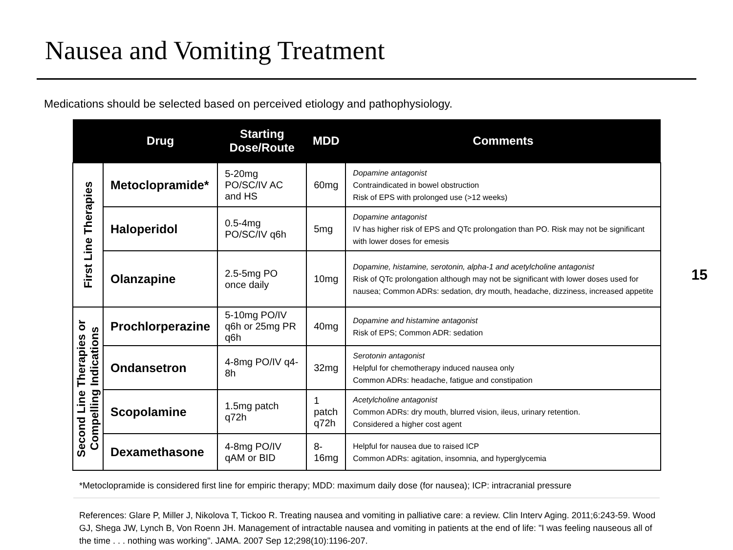Nausea and Vomiting Treatment
Medications should be selected based on perceived etiology and pathophysiology.
15
| | Drug | Starting Dose/Route | MDD | Comments |
| --- | --- | --- | --- | --- |
| First Line Therapies | Metoclopramide* | 5-20mg PO/SC/IV AC and HS | 60mg | Dopamine antagonist Contraindicated in bowel obstruction Risk of EPS with prolonged use (>12 weeks) |
| | Haloperidol | 0.5-4mg PO/SC/IV q6h | 5mg | Dopamine antagonist IV has higher risk of EPS and QTc prolongation than PO. Risk may not be significant with lower doses for emesis |
| | Olanzapine | 2.5-5mg PO once daily | 10mg | Dopamine, histamine, serotonin, alpha-1 and acetylcholine antagonist Risk of QTc prolongation although may not be significant with lower doses used for nausea; Common ADRs: sedation, dry mouth, headache, dizziness, increased appetite |
| Second Line Therapies or Compelling Indications | Prochlorperazine | 5-10mg PO/IV q6h or 25mg PR q6h | 40mg | Dopamine and histamine antagonist Risk of EPS; Common ADR: sedation |
| | Ondansetron | 4-8mg PO/IV q4-8h | 32mg | Serotonin antagonist Helpful for chemotherapy induced nausea only Common ADRs: headache, fatigue and constipation |
| | Scopolamine | 1.5mg patch q72h | 1 patch q72h | Acetylcholine antagonist Common ADRs: dry mouth, blurred vision, ileus, urinary retention. Considered a higher cost agent |
| | Dexamethasone | 4-8mg PO/IV qAM or BID | 8-16mg | Helpful for nausea due to raised ICP Common ADRs: agitation, insomnia, and hyperglycemia |
*Metoclopramide is considered first line for empiric therapy; MDD: maximum daily dose (for nausea); ICP: intracranial pressure
References: Glare P, Miller J, Nikolova T, Tickoo R. Treating nausea and vomiting in palliative care: a review. Clin Interv Aging. 2011;6:243-59. Wood GJ, Shega JW, Lynch B, Von Roenn JH. Management of intractable nausea and vomiting in patients at the end of life: "I was feeling nauseous all of the time . . . nothing was working". JAMA. 2007 Sep 12;298(10):1196-207.